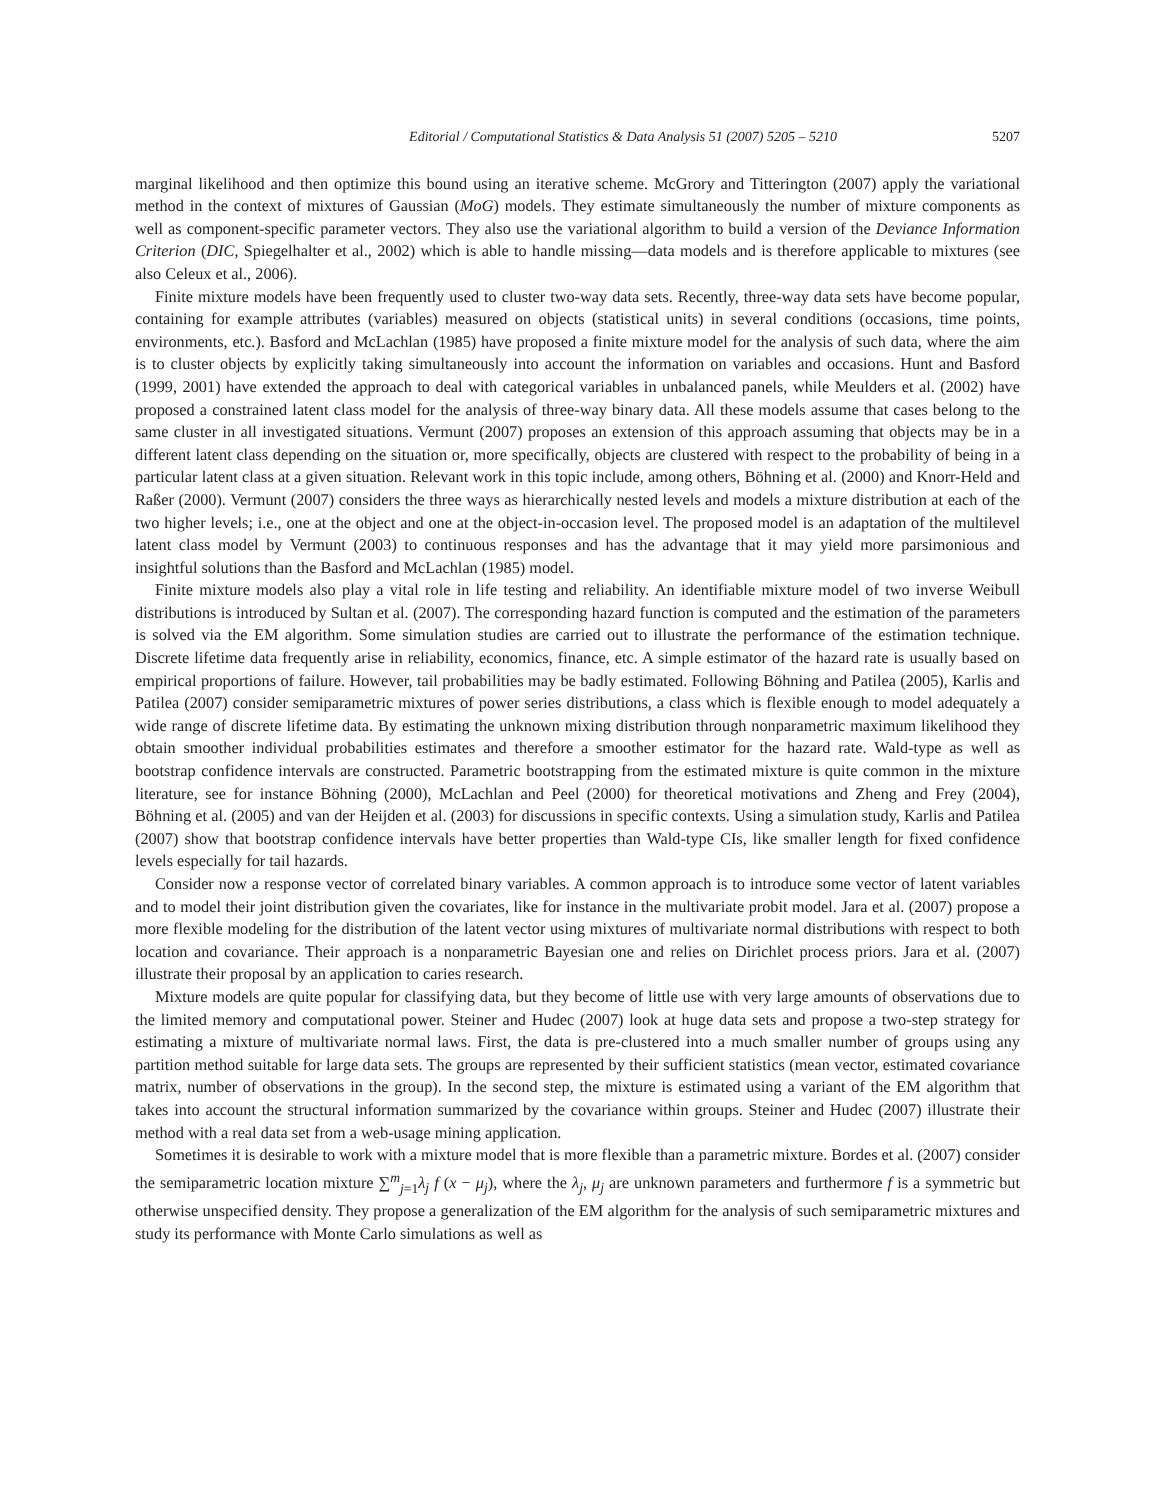Editorial / Computational Statistics & Data Analysis 51 (2007) 5205 – 5210 5207
marginal likelihood and then optimize this bound using an iterative scheme. McGrory and Titterington (2007) apply the variational method in the context of mixtures of Gaussian (MoG) models. They estimate simultaneously the number of mixture components as well as component-specific parameter vectors. They also use the variational algorithm to build a version of the Deviance Information Criterion (DIC, Spiegelhalter et al., 2002) which is able to handle missing—data models and is therefore applicable to mixtures (see also Celeux et al., 2006).
Finite mixture models have been frequently used to cluster two-way data sets. Recently, three-way data sets have become popular, containing for example attributes (variables) measured on objects (statistical units) in several conditions (occasions, time points, environments, etc.). Basford and McLachlan (1985) have proposed a finite mixture model for the analysis of such data, where the aim is to cluster objects by explicitly taking simultaneously into account the information on variables and occasions. Hunt and Basford (1999, 2001) have extended the approach to deal with categorical variables in unbalanced panels, while Meulders et al. (2002) have proposed a constrained latent class model for the analysis of three-way binary data. All these models assume that cases belong to the same cluster in all investigated situations. Vermunt (2007) proposes an extension of this approach assuming that objects may be in a different latent class depending on the situation or, more specifically, objects are clustered with respect to the probability of being in a particular latent class at a given situation. Relevant work in this topic include, among others, Böhning et al. (2000) and Knorr-Held and Raßer (2000). Vermunt (2007) considers the three ways as hierarchically nested levels and models a mixture distribution at each of the two higher levels; i.e., one at the object and one at the object-in-occasion level. The proposed model is an adaptation of the multilevel latent class model by Vermunt (2003) to continuous responses and has the advantage that it may yield more parsimonious and insightful solutions than the Basford and McLachlan (1985) model.
Finite mixture models also play a vital role in life testing and reliability. An identifiable mixture model of two inverse Weibull distributions is introduced by Sultan et al. (2007). The corresponding hazard function is computed and the estimation of the parameters is solved via the EM algorithm. Some simulation studies are carried out to illustrate the performance of the estimation technique. Discrete lifetime data frequently arise in reliability, economics, finance, etc. A simple estimator of the hazard rate is usually based on empirical proportions of failure. However, tail probabilities may be badly estimated. Following Böhning and Patilea (2005), Karlis and Patilea (2007) consider semiparametric mixtures of power series distributions, a class which is flexible enough to model adequately a wide range of discrete lifetime data. By estimating the unknown mixing distribution through nonparametric maximum likelihood they obtain smoother individual probabilities estimates and therefore a smoother estimator for the hazard rate. Wald-type as well as bootstrap confidence intervals are constructed. Parametric bootstrapping from the estimated mixture is quite common in the mixture literature, see for instance Böhning (2000), McLachlan and Peel (2000) for theoretical motivations and Zheng and Frey (2004), Böhning et al. (2005) and van der Heijden et al. (2003) for discussions in specific contexts. Using a simulation study, Karlis and Patilea (2007) show that bootstrap confidence intervals have better properties than Wald-type CIs, like smaller length for fixed confidence levels especially for tail hazards.
Consider now a response vector of correlated binary variables. A common approach is to introduce some vector of latent variables and to model their joint distribution given the covariates, like for instance in the multivariate probit model. Jara et al. (2007) propose a more flexible modeling for the distribution of the latent vector using mixtures of multivariate normal distributions with respect to both location and covariance. Their approach is a nonparametric Bayesian one and relies on Dirichlet process priors. Jara et al. (2007) illustrate their proposal by an application to caries research.
Mixture models are quite popular for classifying data, but they become of little use with very large amounts of observations due to the limited memory and computational power. Steiner and Hudec (2007) look at huge data sets and propose a two-step strategy for estimating a mixture of multivariate normal laws. First, the data is pre-clustered into a much smaller number of groups using any partition method suitable for large data sets. The groups are represented by their sufficient statistics (mean vector, estimated covariance matrix, number of observations in the group). In the second step, the mixture is estimated using a variant of the EM algorithm that takes into account the structural information summarized by the covariance within groups. Steiner and Hudec (2007) illustrate their method with a real data set from a web-usage mining application.
Sometimes it is desirable to work with a mixture model that is more flexible than a parametric mixture. Bordes et al. (2007) consider the semiparametric location mixture ∑<sup>m</sup><sub>j=1</sub>λ<sub>j</sub> f (x − μ<sub>j</sub>), where the λ<sub>j</sub>, μ<sub>j</sub> are unknown parameters and furthermore f is a symmetric but otherwise unspecified density. They propose a generalization of the EM algorithm for the analysis of such semiparametric mixtures and study its performance with Monte Carlo simulations as well as